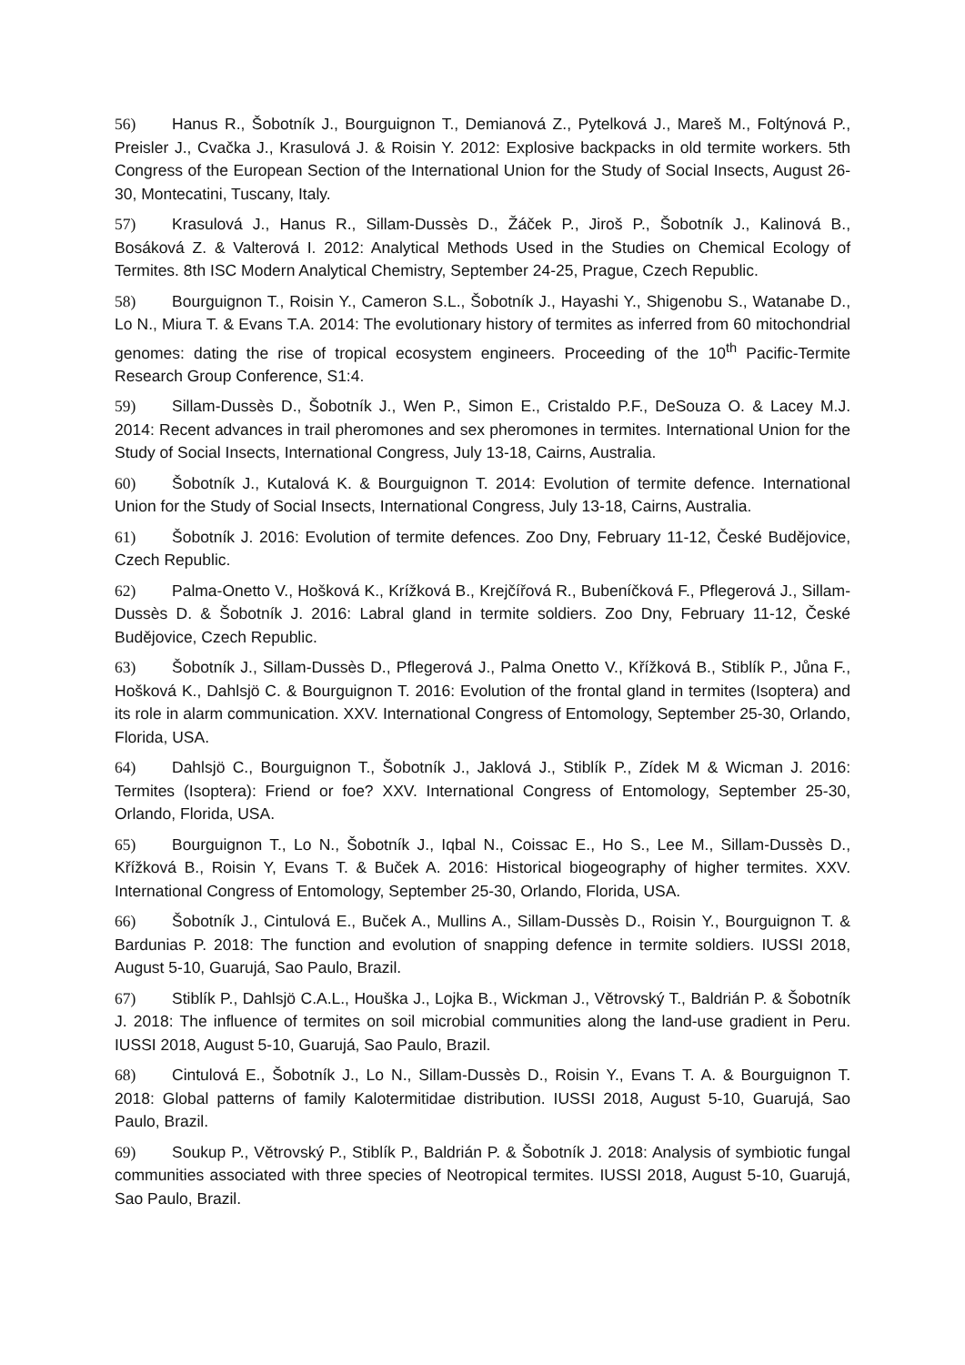56) Hanus R., Šobotník J., Bourguignon T., Demianová Z., Pytelková J., Mareš M., Foltýnová P., Preisler J., Cvačka J., Krasulová J. & Roisin Y. 2012: Explosive backpacks in old termite workers. 5th Congress of the European Section of the International Union for the Study of Social Insects, August 26-30, Montecatini, Tuscany, Italy.
57) Krasulová J., Hanus R., Sillam-Dussès D., Žáček P., Jiroš P., Šobotník J., Kalinová B., Bosáková Z. & Valterová I. 2012: Analytical Methods Used in the Studies on Chemical Ecology of Termites. 8th ISC Modern Analytical Chemistry, September 24-25, Prague, Czech Republic.
58) Bourguignon T., Roisin Y., Cameron S.L., Šobotník J., Hayashi Y., Shigenobu S., Watanabe D., Lo N., Miura T. & Evans T.A. 2014: The evolutionary history of termites as inferred from 60 mitochondrial genomes: dating the rise of tropical ecosystem engineers. Proceeding of the 10<sup>th</sup> Pacific-Termite Research Group Conference, S1:4.
59) Sillam-Dussès D., Šobotník J., Wen P., Simon E., Cristaldo P.F., DeSouza O. & Lacey M.J. 2014: Recent advances in trail pheromones and sex pheromones in termites. International Union for the Study of Social Insects, International Congress, July 13-18, Cairns, Australia.
60) Šobotník J., Kutalová K. & Bourguignon T. 2014: Evolution of termite defence. International Union for the Study of Social Insects, International Congress, July 13-18, Cairns, Australia.
61) Šobotník J. 2016: Evolution of termite defences. Zoo Dny, February 11-12, České Budějovice, Czech Republic.
62) Palma-Onetto V., Hošková K., Krížková B., Krejčířová R., Bubeníčková F., Pflegerová J., Sillam-Dussès D. & Šobotník J. 2016: Labral gland in termite soldiers. Zoo Dny, February 11-12, České Budějovice, Czech Republic.
63) Šobotník J., Sillam-Dussès D., Pflegerová J., Palma Onetto V., Křížková B., Stiblík P., Jůna F., Hošková K., Dahlsjö C. & Bourguignon T. 2016: Evolution of the frontal gland in termites (Isoptera) and its role in alarm communication. XXV. International Congress of Entomology, September 25-30, Orlando, Florida, USA.
64) Dahlsjö C., Bourguignon T., Šobotník J., Jaklová J., Stiblík P., Zídek M & Wicman J. 2016: Termites (Isoptera): Friend or foe? XXV. International Congress of Entomology, September 25-30, Orlando, Florida, USA.
65) Bourguignon T., Lo N., Šobotník J., Iqbal N., Coissac E., Ho S., Lee M., Sillam-Dussès D., Křížková B., Roisin Y, Evans T. & Buček A. 2016: Historical biogeography of higher termites. XXV. International Congress of Entomology, September 25-30, Orlando, Florida, USA.
66) Šobotník J., Cintulová E., Buček A., Mullins A., Sillam-Dussès D., Roisin Y., Bourguignon T. & Bardunias P. 2018: The function and evolution of snapping defence in termite soldiers. IUSSI 2018, August 5-10, Guarujá, Sao Paulo, Brazil.
67) Stiblík P., Dahlsjö C.A.L., Houška J., Lojka B., Wickman J., Větrovský T., Baldrián P. & Šobotník J. 2018: The influence of termites on soil microbial communities along the land-use gradient in Peru. IUSSI 2018, August 5-10, Guarujá, Sao Paulo, Brazil.
68) Cintulová E., Šobotník J., Lo N., Sillam-Dussès D., Roisin Y., Evans T. A. & Bourguignon T. 2018: Global patterns of family Kalotermitidae distribution. IUSSI 2018, August 5-10, Guarujá, Sao Paulo, Brazil.
69) Soukup P., Větrovský P., Stiblík P., Baldrián P. & Šobotník J. 2018: Analysis of symbiotic fungal communities associated with three species of Neotropical termites. IUSSI 2018, August 5-10, Guarujá, Sao Paulo, Brazil.